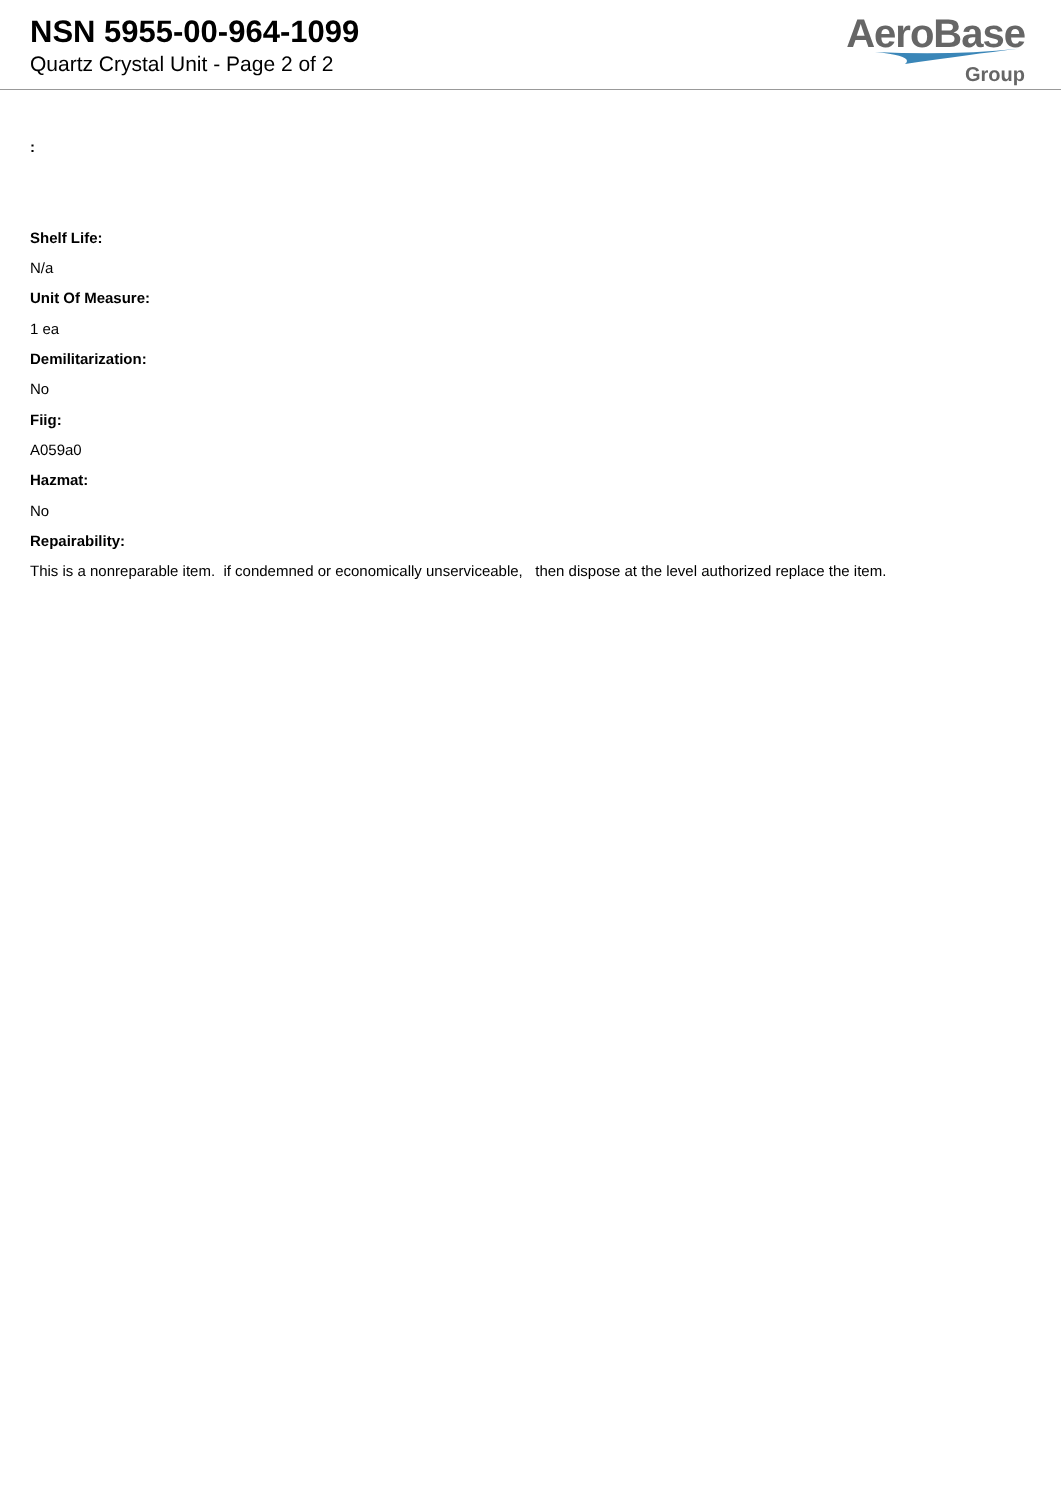NSN 5955-00-964-1099
Quartz Crystal Unit - Page 2 of 2
AeroBase
Group
:
Shelf Life:
N/a
Unit Of Measure:
1 ea
Demilitarization:
No
Fiig:
A059a0
Hazmat:
No
Repairability:
This is a nonreparable item. if condemned or economically unserviceable, then dispose at the level authorized replace the item.